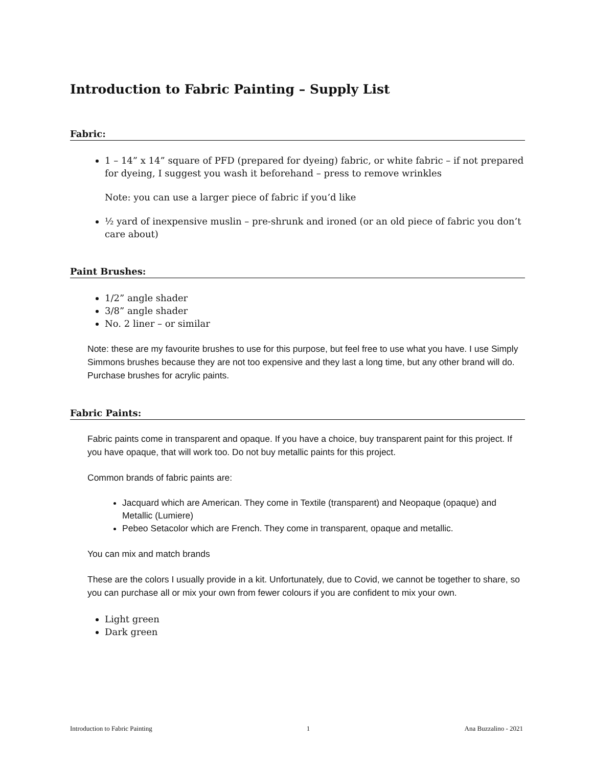Introduction to Fabric Painting – Supply List
Fabric:
1 – 14” x 14” square of PFD (prepared for dyeing) fabric, or white fabric – if not prepared for dyeing, I suggest you wash it beforehand – press to remove wrinkles
Note: you can use a larger piece of fabric if you’d like
½ yard of inexpensive muslin – pre-shrunk and ironed (or an old piece of fabric you don’t care about)
Paint Brushes:
1/2” angle shader
3/8” angle shader
No. 2 liner – or similar
Note: these are my favourite brushes to use for this purpose, but feel free to use what you have. I use Simply Simmons brushes because they are not too expensive and they last a long time, but any other brand will do. Purchase brushes for acrylic paints.
Fabric Paints:
Fabric paints come in transparent and opaque. If you have a choice, buy transparent paint for this project. If you have opaque, that will work too. Do not buy metallic paints for this project.
Common brands of fabric paints are:
Jacquard which are American. They come in Textile (transparent) and Neopaque (opaque) and Metallic (Lumiere)
Pebeo Setacolor which are French. They come in transparent, opaque and metallic.
You can mix and match brands
These are the colors I usually provide in a kit. Unfortunately, due to Covid, we cannot be together to share, so you can purchase all or mix your own from fewer colours if you are confident to mix your own.
Light green
Dark green
Introduction to Fabric Painting 1 Ana Buzzalino - 2021